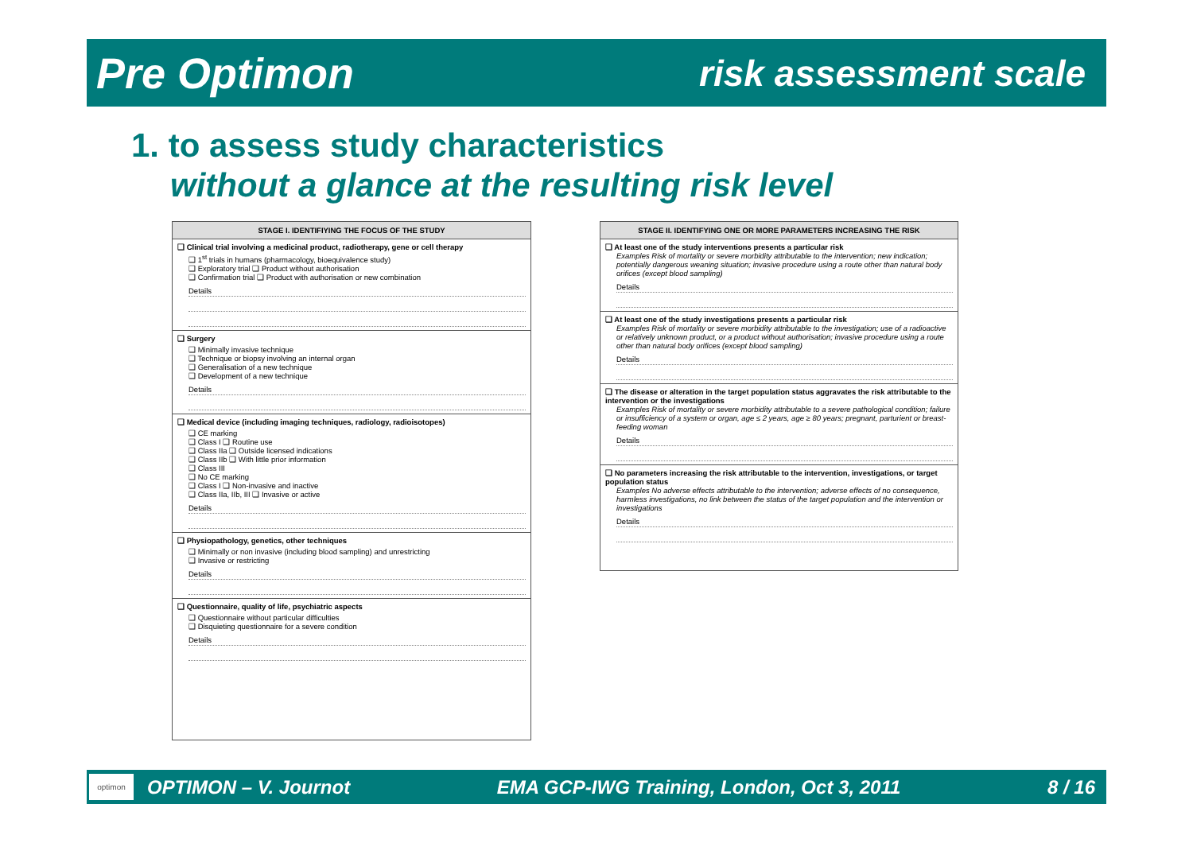Pre Optimon risk assessment scale
1. to assess study characteristics
without a glance at the resulting risk level
STAGE I. IDENTIFIYING THE FOCUS OF THE STUDY
❑ Clinical trial involving a medicinal product, radiotherapy, gene or cell therapy
❑ 1<sup>st</sup> trials in humans (pharmacology, bioequivalence study)
❑ Exploratory trial ❑ Product without authorisation
❑ Confirmation trial ❑ Product with authorisation or new combination
Details
❑ Surgery
❑ Minimally invasive technique
❑ Technique or biopsy involving an internal organ
❑ Generalisation of a new technique
❑ Development of a new technique
Details
❑ Medical device (including imaging techniques, radiology, radioisotopes)
❑ CE marking
❑ Class I ❑ Routine use
❑ Class IIa ❑ Outside licensed indications
❑ Class IIb ❑ With little prior information
❑ Class III
❑ No CE marking
❑ Class I ❑ Non-invasive and inactive
❑ Class IIa, IIb, III ❑ Invasive or active
Details
❑ Physiopathology, genetics, other techniques
❑ Minimally or non invasive (including blood sampling) and unrestricting
❑ Invasive or restricting
Details
❑ Questionnaire, quality of life, psychiatric aspects
❑ Questionnaire without particular difficulties
❑ Disquieting questionnaire for a severe condition
Details
STAGE II. IDENTIFYING ONE OR MORE PARAMETERS INCREASING THE RISK
❑ At least one of the study interventions presents a particular risk
Examples Risk of mortality or severe morbidity attributable to the intervention; new indication; potentially dangerous weaning situation; invasive procedure using a route other than natural body orifices (except blood sampling)
Details
❑ At least one of the study investigations presents a particular risk
Examples Risk of mortality or severe morbidity attributable to the investigation; use of a radioactive or relatively unknown product, or a product without authorisation; invasive procedure using a route other than natural body orifices (except blood sampling)
Details
❑ The disease or alteration in the target population status aggravates the risk attributable to the intervention or the investigations
Examples Risk of mortality or severe morbidity attributable to a severe pathological condition; failure or insufficiency of a system or organ, age ≤ 2 years, age ≥ 80 years; pregnant, parturient or breast-feeding woman
Details
❑ No parameters increasing the risk attributable to the intervention, investigations, or target population status
Examples No adverse effects attributable to the intervention; adverse effects of no consequence, harmless investigations, no link between the status of the target population and the intervention or investigations
Details
OPTIMON – V. Journot EMA GCP-IWG Training, London, Oct 3, 2011 8 / 16 optimon